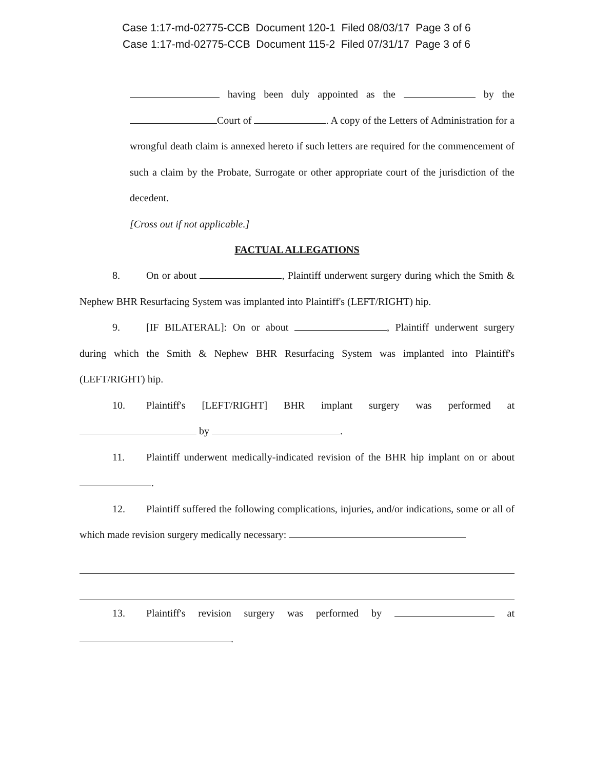Case 1:17-md-02775-CCB Document 120-1 Filed 08/03/17 Page 3 of 6
Case 1:17-md-02775-CCB Document 115-2 Filed 07/31/17 Page 3 of 6
having been duly appointed as the by the Court of . A copy of the Letters of Administration for a wrongful death claim is annexed hereto if such letters are required for the commencement of such a claim by the Probate, Surrogate or other appropriate court of the jurisdiction of the decedent.
[Cross out if not applicable.]
FACTUAL ALLEGATIONS
8. On or about , Plaintiff underwent surgery during which the Smith & Nephew BHR Resurfacing System was implanted into Plaintiff's (LEFT/RIGHT) hip.
9. [IF BILATERAL]: On or about , Plaintiff underwent surgery during which the Smith & Nephew BHR Resurfacing System was implanted into Plaintiff's (LEFT/RIGHT) hip.
10. Plaintiff's [LEFT/RIGHT] BHR implant surgery was performed at by .
11. Plaintiff underwent medically-indicated revision of the BHR hip implant on or about .
12. Plaintiff suffered the following complications, injuries, and/or indications, some or all of which made revision surgery medically necessary:
13. Plaintiff's revision surgery was performed by at .